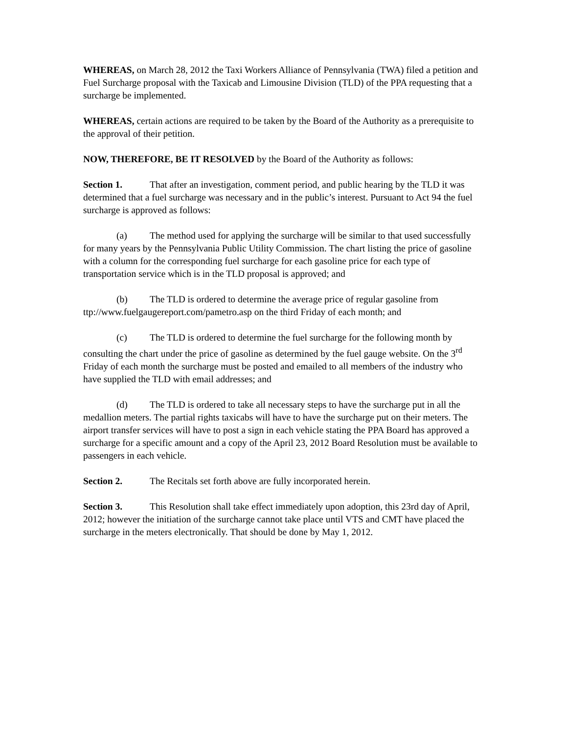WHEREAS, on March 28, 2012 the Taxi Workers Alliance of Pennsylvania (TWA) filed a petition and Fuel Surcharge proposal with the Taxicab and Limousine Division (TLD) of the PPA requesting that a surcharge be implemented.
WHEREAS, certain actions are required to be taken by the Board of the Authority as a prerequisite to the approval of their petition.
NOW, THEREFORE, BE IT RESOLVED by the Board of the Authority as follows:
Section 1. That after an investigation, comment period, and public hearing by the TLD it was determined that a fuel surcharge was necessary and in the public’s interest. Pursuant to Act 94 the fuel surcharge is approved as follows:
(a) The method used for applying the surcharge will be similar to that used successfully for many years by the Pennsylvania Public Utility Commission. The chart listing the price of gasoline with a column for the corresponding fuel surcharge for each gasoline price for each type of transportation service which is in the TLD proposal is approved; and
(b) The TLD is ordered to determine the average price of regular gasoline from ttp://www.fuelgaugereport.com/pametro.asp on the third Friday of each month; and
(c) The TLD is ordered to determine the fuel surcharge for the following month by consulting the chart under the price of gasoline as determined by the fuel gauge website. On the 3<sup>rd</sup> Friday of each month the surcharge must be posted and emailed to all members of the industry who have supplied the TLD with email addresses; and
(d) The TLD is ordered to take all necessary steps to have the surcharge put in all the medallion meters. The partial rights taxicabs will have to have the surcharge put on their meters. The airport transfer services will have to post a sign in each vehicle stating the PPA Board has approved a surcharge for a specific amount and a copy of the April 23, 2012 Board Resolution must be available to passengers in each vehicle.
Section 2. The Recitals set forth above are fully incorporated herein.
Section 3. This Resolution shall take effect immediately upon adoption, this 23rd day of April, 2012; however the initiation of the surcharge cannot take place until VTS and CMT have placed the surcharge in the meters electronically. That should be done by May 1, 2012.